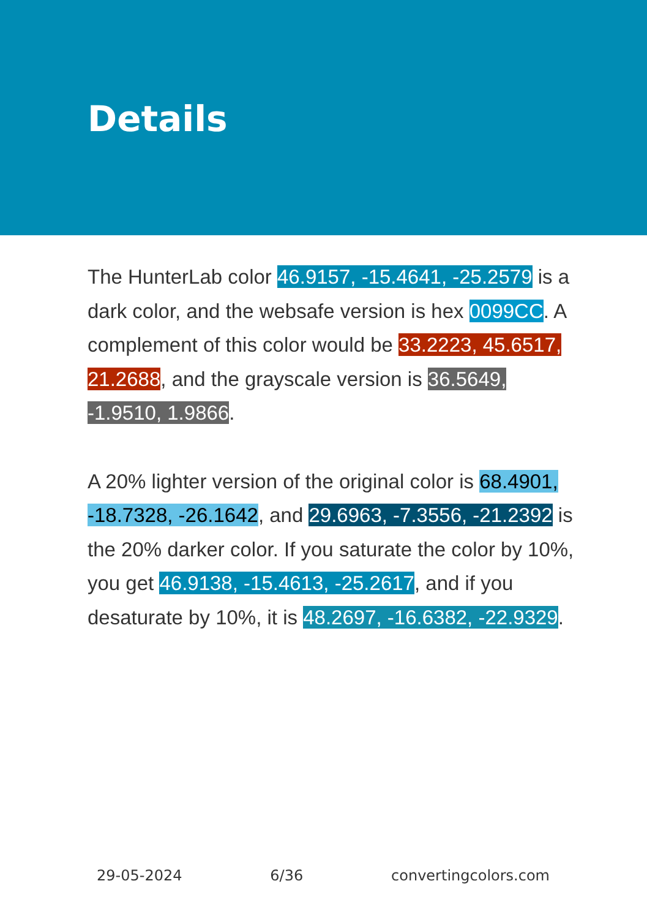Details
The HunterLab color 46.9157, -15.4641, -25.2579 is a dark color, and the websafe version is hex 0099CC. A complement of this color would be 33.2223, 45.6517, 21.2688, and the grayscale version is 36.5649, -1.9510, 1.9866.
A 20% lighter version of the original color is 68.4901, -18.7328, -26.1642, and 29.6963, -7.3556, -21.2392 is the 20% darker color. If you saturate the color by 10%, you get 46.9138, -15.4613, -25.2617, and if you desaturate by 10%, it is 48.2697, -16.6382, -22.9329.
29-05-2024 6/36 convertingcolors.com